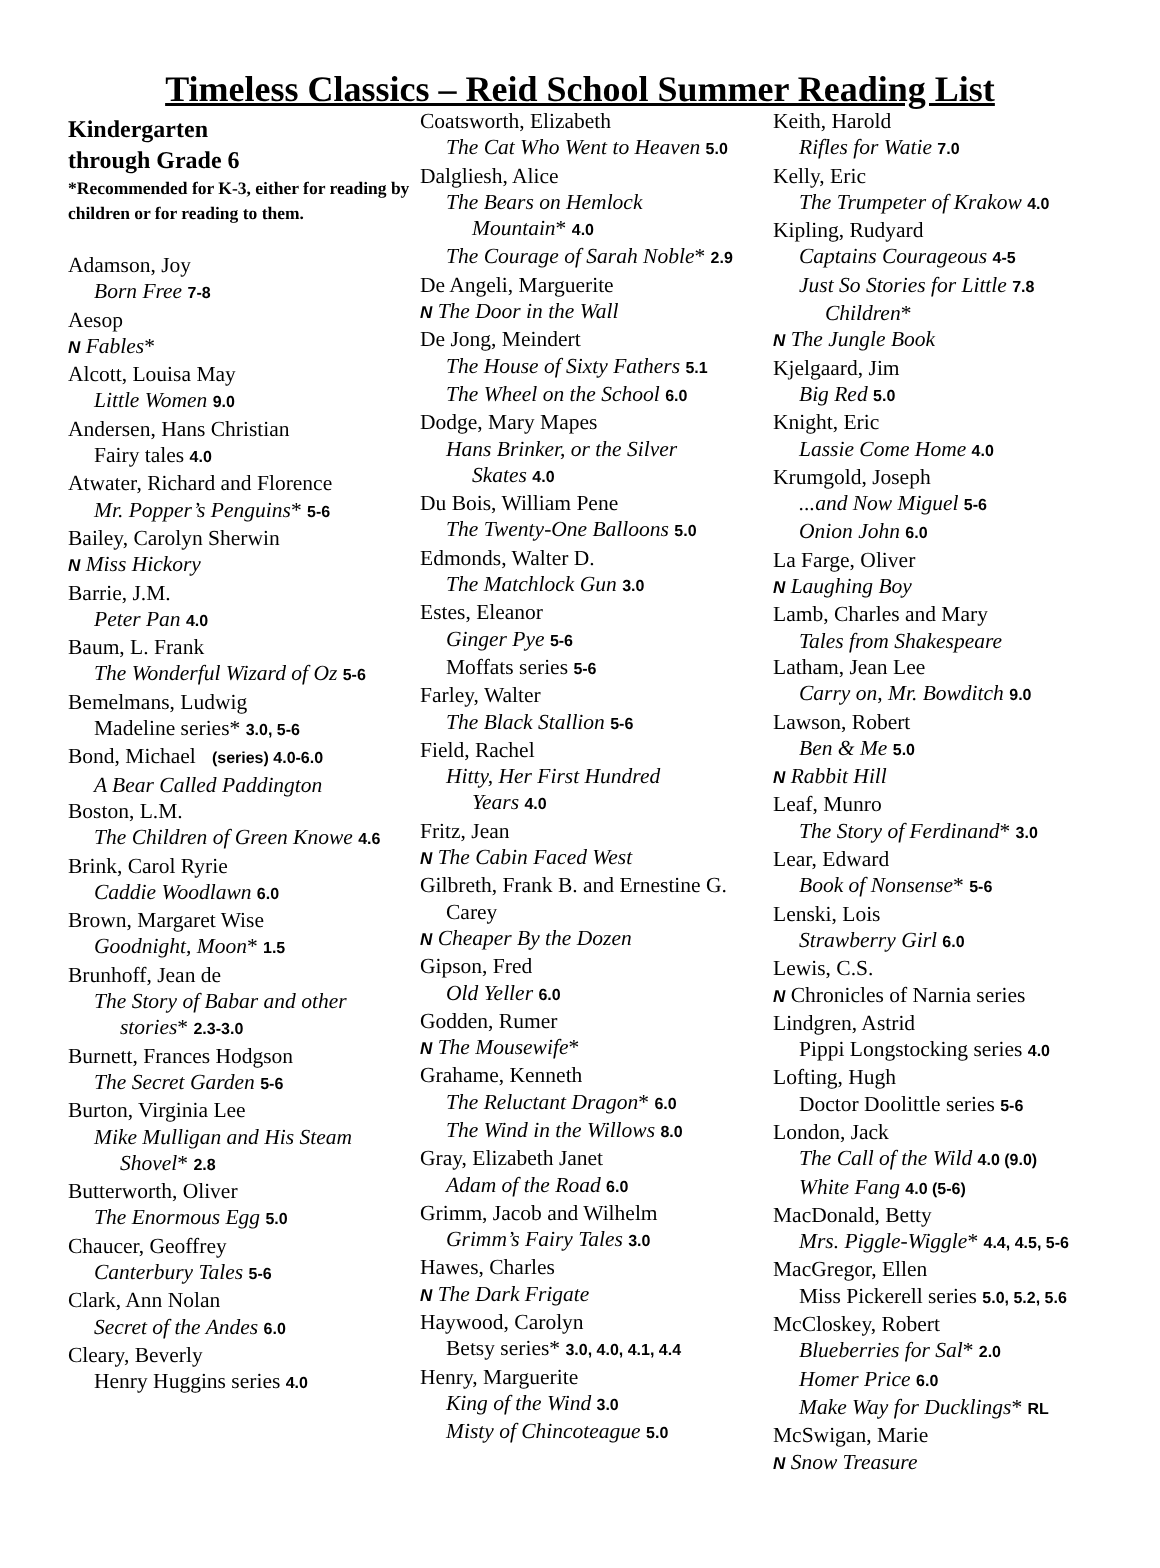Timeless Classics – Reid School Summer Reading List
Kindergarten
through Grade 6
*Recommended for K-3, either for reading by children or for reading to them.
Adamson, Joy
Born Free 7-8
Aesop
N Fables*
Alcott, Louisa May
Little Women 9.0
Andersen, Hans Christian
Fairy tales 4.0
Atwater, Richard and Florence
Mr. Popper’s Penguins* 5-6
Bailey, Carolyn Sherwin
N Miss Hickory
Barrie, J.M.
Peter Pan 4.0
Baum, L. Frank
The Wonderful Wizard of Oz 5-6
Bemelmans, Ludwig
Madeline series* 3.0, 5-6
Bond, Michael (series) 4.0-6.0
A Bear Called Paddington
Boston, L.M.
The Children of Green Knowe 4.6
Brink, Carol Ryrie
Caddie Woodlawn 6.0
Brown, Margaret Wise
Goodnight, Moon* 1.5
Brunhoff, Jean de
The Story of Babar and other
stories* 2.3-3.0
Burnett, Frances Hodgson
The Secret Garden 5-6
Burton, Virginia Lee
Mike Mulligan and His Steam
Shovel* 2.8
Butterworth, Oliver
The Enormous Egg 5.0
Chaucer, Geoffrey
Canterbury Tales 5-6
Clark, Ann Nolan
Secret of the Andes 6.0
Cleary, Beverly
Henry Huggins series 4.0
Coatsworth, Elizabeth
The Cat Who Went to Heaven 5.0
Dalgliesh, Alice
The Bears on Hemlock
Mountain* 4.0
The Courage of Sarah Noble* 2.9
De Angeli, Marguerite
N The Door in the Wall
De Jong, Meindert
The House of Sixty Fathers 5.1
The Wheel on the School 6.0
Dodge, Mary Mapes
Hans Brinker, or the Silver
Skates 4.0
Du Bois, William Pene
The Twenty-One Balloons 5.0
Edmonds, Walter D.
The Matchlock Gun 3.0
Estes, Eleanor
Ginger Pye 5-6
Moffats series 5-6
Farley, Walter
The Black Stallion 5-6
Field, Rachel
Hitty, Her First Hundred
Years 4.0
Fritz, Jean
N The Cabin Faced West
Gilbreth, Frank B. and Ernestine G.
Carey
N Cheaper By the Dozen
Gipson, Fred
Old Yeller 6.0
Godden, Rumer
N The Mousewife*
Grahame, Kenneth
The Reluctant Dragon* 6.0
The Wind in the Willows 8.0
Gray, Elizabeth Janet
Adam of the Road 6.0
Grimm, Jacob and Wilhelm
Grimm’s Fairy Tales 3.0
Hawes, Charles
N The Dark Frigate
Haywood, Carolyn
Betsy series* 3.0, 4.0, 4.1, 4.4
Henry, Marguerite
King of the Wind 3.0
Misty of Chincoteague 5.0
Keith, Harold
Rifles for Watie 7.0
Kelly, Eric
The Trumpeter of Krakow 4.0
Kipling, Rudyard
Captains Courageous 4-5
Just So Stories for Little 7.8
Children*
N The Jungle Book
Kjelgaard, Jim
Big Red 5.0
Knight, Eric
Lassie Come Home 4.0
Krumgold, Joseph
...and Now Miguel 5-6
Onion John 6.0
La Farge, Oliver
N Laughing Boy
Lamb, Charles and Mary
Tales from Shakespeare
Latham, Jean Lee
Carry on, Mr. Bowditch 9.0
Lawson, Robert
Ben & Me 5.0
N Rabbit Hill
Leaf, Munro
The Story of Ferdinand* 3.0
Lear, Edward
Book of Nonsense* 5-6
Lenski, Lois
Strawberry Girl 6.0
Lewis, C.S.
N Chronicles of Narnia series
Lindgren, Astrid
Pippi Longstocking series 4.0
Lofting, Hugh
Doctor Doolittle series 5-6
London, Jack
The Call of the Wild 4.0 (9.0)
White Fang 4.0 (5-6)
MacDonald, Betty
Mrs. Piggle-Wiggle* 4.4, 4.5, 5-6
MacGregor, Ellen
Miss Pickerell series 5.0, 5.2, 5.6
McCloskey, Robert
Blueberries for Sal* 2.0
Homer Price 6.0
Make Way for Ducklings* RL
McSwigan, Marie
N Snow Treasure